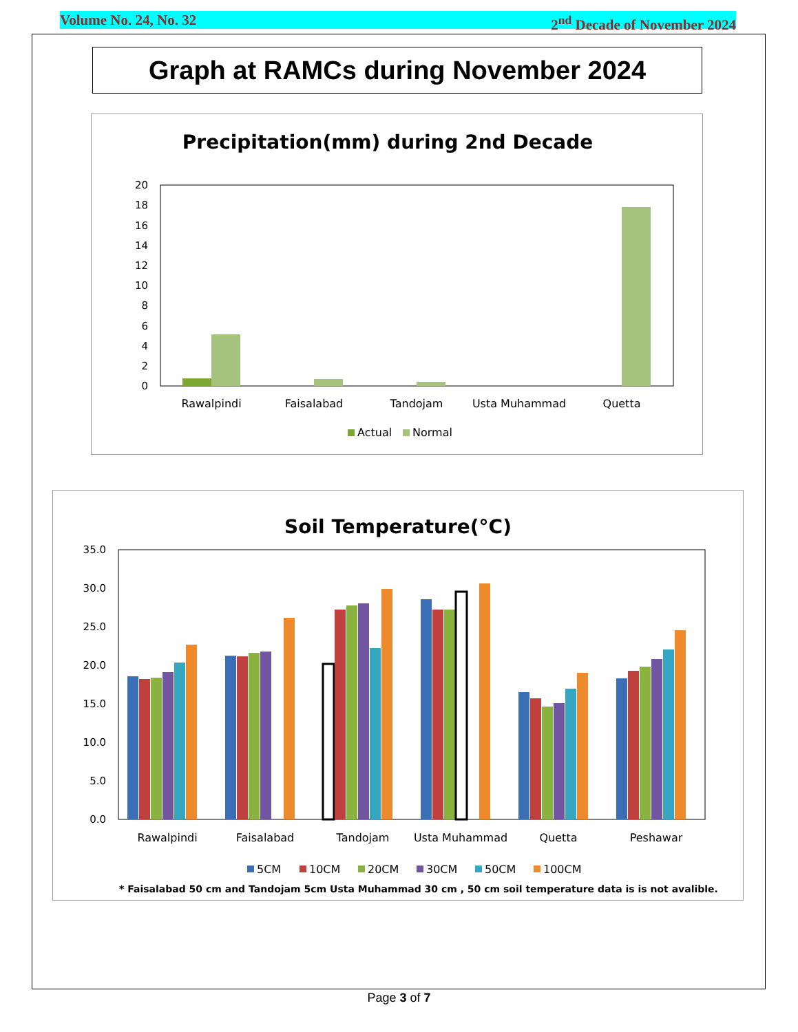Volume No. 24, No. 32 2<sup>nd</sup> Decade of November 2024
Graph at RAMCs during November 2024
Precipitation(mm) during 2nd Decade
0
2
4
6
8
10
12
14
16
18
20
Rawalpindi
Faisalabad
Tandojam
Usta Muhammad
Quetta
Actual
Normal
Soil Temperature(°C)
0.0
5.0
10.0
15.0
20.0
25.0
30.0
35.0
Rawalpindi
Faisalabad
Tandojam
Usta Muhammad
Quetta
Peshawar
5CM
10CM
20CM
30CM
50CM
100CM
* Faisalabad 50 cm and Tandojam 5cm Usta Muhammad 30 cm , 50 cm soil temperature data is is not avalible.
Page 3 of 7